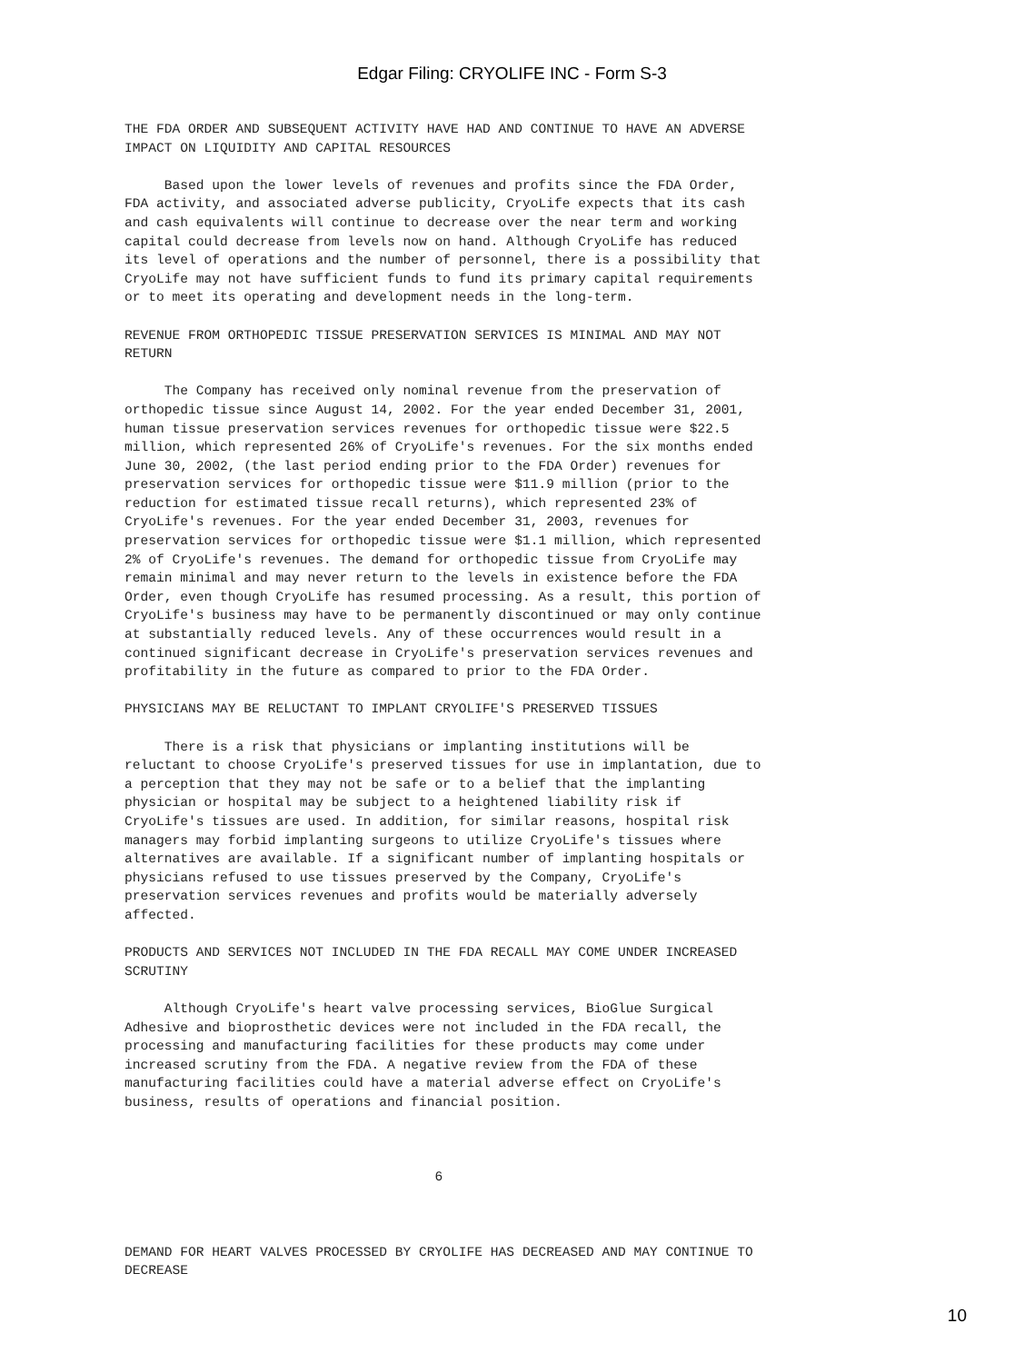Edgar Filing: CRYOLIFE INC - Form S-3
THE FDA ORDER AND SUBSEQUENT ACTIVITY HAVE HAD AND CONTINUE TO HAVE AN ADVERSE
IMPACT ON LIQUIDITY AND CAPITAL RESOURCES

     Based upon the lower levels of revenues and profits since the FDA Order,
FDA activity, and associated adverse publicity, CryoLife expects that its cash
and cash equivalents will continue to decrease over the near term and working
capital could decrease from levels now on hand. Although CryoLife has reduced
its level of operations and the number of personnel, there is a possibility that
CryoLife may not have sufficient funds to fund its primary capital requirements
or to meet its operating and development needs in the long-term.

REVENUE FROM ORTHOPEDIC TISSUE PRESERVATION SERVICES IS MINIMAL AND MAY NOT
RETURN

     The Company has received only nominal revenue from the preservation of
orthopedic tissue since August 14, 2002. For the year ended December 31, 2001,
human tissue preservation services revenues for orthopedic tissue were $22.5
million, which represented 26% of CryoLife's revenues. For the six months ended
June 30, 2002, (the last period ending prior to the FDA Order) revenues for
preservation services for orthopedic tissue were $11.9 million (prior to the
reduction for estimated tissue recall returns), which represented 23% of
CryoLife's revenues. For the year ended December 31, 2003, revenues for
preservation services for orthopedic tissue were $1.1 million, which represented
2% of CryoLife's revenues. The demand for orthopedic tissue from CryoLife may
remain minimal and may never return to the levels in existence before the FDA
Order, even though CryoLife has resumed processing. As a result, this portion of
CryoLife's business may have to be permanently discontinued or may only continue
at substantially reduced levels. Any of these occurrences would result in a
continued significant decrease in CryoLife's preservation services revenues and
profitability in the future as compared to prior to the FDA Order.

PHYSICIANS MAY BE RELUCTANT TO IMPLANT CRYOLIFE'S PRESERVED TISSUES

     There is a risk that physicians or implanting institutions will be
reluctant to choose CryoLife's preserved tissues for use in implantation, due to
a perception that they may not be safe or to a belief that the implanting
physician or hospital may be subject to a heightened liability risk if
CryoLife's tissues are used. In addition, for similar reasons, hospital risk
managers may forbid implanting surgeons to utilize CryoLife's tissues where
alternatives are available. If a significant number of implanting hospitals or
physicians refused to use tissues preserved by the Company, CryoLife's
preservation services revenues and profits would be materially adversely
affected.

PRODUCTS AND SERVICES NOT INCLUDED IN THE FDA RECALL MAY COME UNDER INCREASED
SCRUTINY

     Although CryoLife's heart valve processing services, BioGlue Surgical
Adhesive and bioprosthetic devices were not included in the FDA recall, the
processing and manufacturing facilities for these products may come under
increased scrutiny from the FDA. A negative review from the FDA of these
manufacturing facilities could have a material adverse effect on CryoLife's
business, results of operations and financial position.



                                       6



DEMAND FOR HEART VALVES PROCESSED BY CRYOLIFE HAS DECREASED AND MAY CONTINUE TO
DECREASE
10